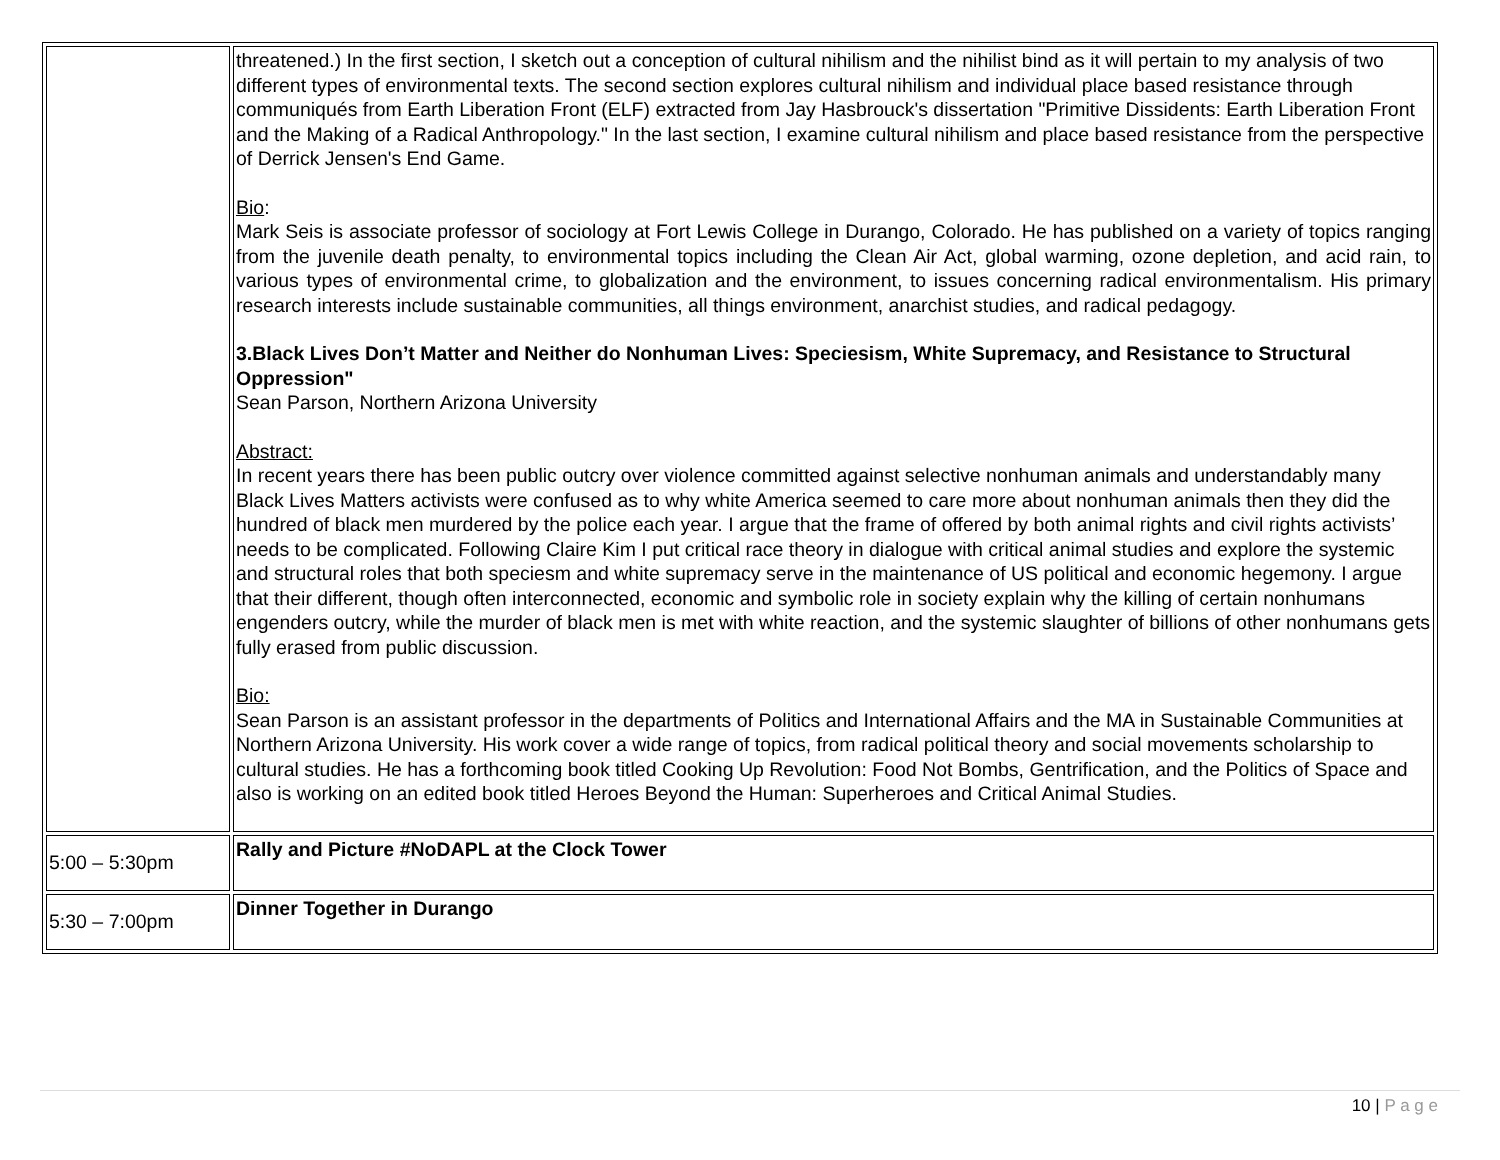| | threatened.) In the first section, I sketch out a conception of cultural nihilism and the nihilist bind as it will pertain to my analysis of two different types of environmental texts. The second section explores cultural nihilism and individual place based resistance through communiqués from Earth Liberation Front (ELF) extracted from Jay Hasbrouck's dissertation "Primitive Dissidents: Earth Liberation Front and the Making of a Radical Anthropology." In the last section, I examine cultural nihilism and place based resistance from the perspective of Derrick Jensen's End Game. Bio : Mark Seis is associate professor of sociology at Fort Lewis College in Durango, Colorado. He has published on a variety of topics ranging from the juvenile death penalty, to environmental topics including the Clean Air Act, global warming, ozone depletion, and acid rain, to various types of environmental crime, to globalization and the environment, to issues concerning radical environmentalism. His primary research interests include sustainable communities, all things environment, anarchist studies, and radical pedagogy. 3.Black Lives Don’t Matter and Neither do Nonhuman Lives: Speciesism, White Supremacy, and Resistance to Structural Oppression" Sean Parson, Northern Arizona University Abstract: In recent years there has been public outcry over violence committed against selective nonhuman animals and understandably many Black Lives Matters activists were confused as to why white America seemed to care more about nonhuman animals then they did the hundred of black men murdered by the police each year. I argue that the frame of offered by both animal rights and civil rights activists’ needs to be complicated. Following Claire Kim I put critical race theory in dialogue with critical animal studies and explore the systemic and structural roles that both speciesm and white supremacy serve in the maintenance of US political and economic hegemony. I argue that their different, though often interconnected, economic and symbolic role in society explain why the killing of certain nonhumans engenders outcry, while the murder of black men is met with white reaction, and the systemic slaughter of billions of other nonhumans gets fully erased from public discussion. Bio: Sean Parson is an assistant professor in the departments of Politics and International Affairs and the MA in Sustainable Communities at Northern Arizona University. His work cover a wide range of topics, from radical political theory and social movements scholarship to cultural studies. He has a forthcoming book titled Cooking Up Revolution: Food Not Bombs, Gentrification, and the Politics of Space and also is working on an edited book titled Heroes Beyond the Human: Superheroes and Critical Animal Studies. |
| 5:00 – 5:30pm | Rally and Picture #NoDAPL at the Clock Tower |
| 5:30 – 7:00pm | Dinner Together in Durango |
10 | P a g e